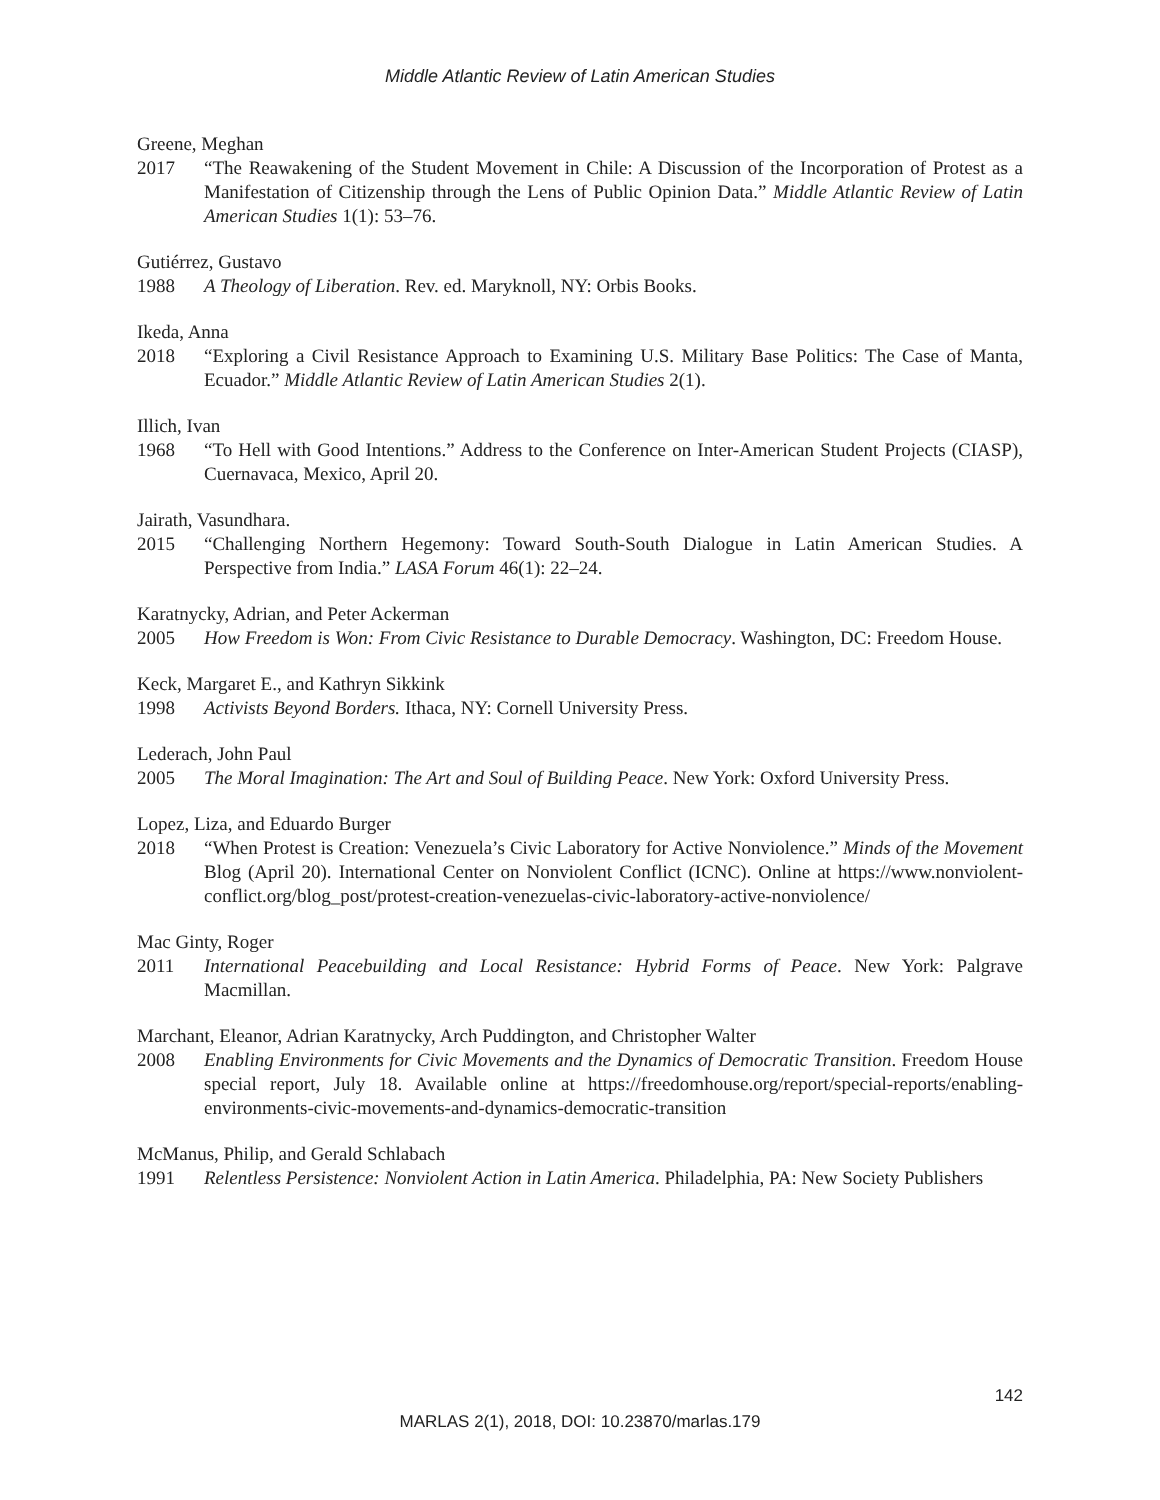Middle Atlantic Review of Latin American Studies
Greene, Meghan
2017 “The Reawakening of the Student Movement in Chile: A Discussion of the Incorporation of Protest as a Manifestation of Citizenship through the Lens of Public Opinion Data.” Middle Atlantic Review of Latin American Studies 1(1): 53–76.
Gutiérrez, Gustavo
1988 A Theology of Liberation. Rev. ed. Maryknoll, NY: Orbis Books.
Ikeda, Anna
2018 “Exploring a Civil Resistance Approach to Examining U.S. Military Base Politics: The Case of Manta, Ecuador.” Middle Atlantic Review of Latin American Studies 2(1).
Illich, Ivan
1968 “To Hell with Good Intentions.” Address to the Conference on Inter-American Student Projects (CIASP), Cuernavaca, Mexico, April 20.
Jairath, Vasundhara.
2015 “Challenging Northern Hegemony: Toward South-South Dialogue in Latin American Studies. A Perspective from India.” LASA Forum 46(1): 22–24.
Karatnycky, Adrian, and Peter Ackerman
2005 How Freedom is Won: From Civic Resistance to Durable Democracy. Washington, DC: Freedom House.
Keck, Margaret E., and Kathryn Sikkink
1998 Activists Beyond Borders. Ithaca, NY: Cornell University Press.
Lederach, John Paul
2005 The Moral Imagination: The Art and Soul of Building Peace. New York: Oxford University Press.
Lopez, Liza, and Eduardo Burger
2018 “When Protest is Creation: Venezuela’s Civic Laboratory for Active Nonviolence.” Minds of the Movement Blog (April 20). International Center on Nonviolent Conflict (ICNC). Online at https://www.nonviolent-conflict.org/blog_post/protest-creation-venezuelas-civic-laboratory-active-nonviolence/
Mac Ginty, Roger
2011 International Peacebuilding and Local Resistance: Hybrid Forms of Peace. New York: Palgrave Macmillan.
Marchant, Eleanor, Adrian Karatnycky, Arch Puddington, and Christopher Walter
2008 Enabling Environments for Civic Movements and the Dynamics of Democratic Transition. Freedom House special report, July 18. Available online at https://freedomhouse.org/report/special-reports/enabling-environments-civic-movements-and-dynamics-democratic-transition
McManus, Philip, and Gerald Schlabach
1991 Relentless Persistence: Nonviolent Action in Latin America. Philadelphia, PA: New Society Publishers
142
MARLAS 2(1), 2018, DOI: 10.23870/marlas.179